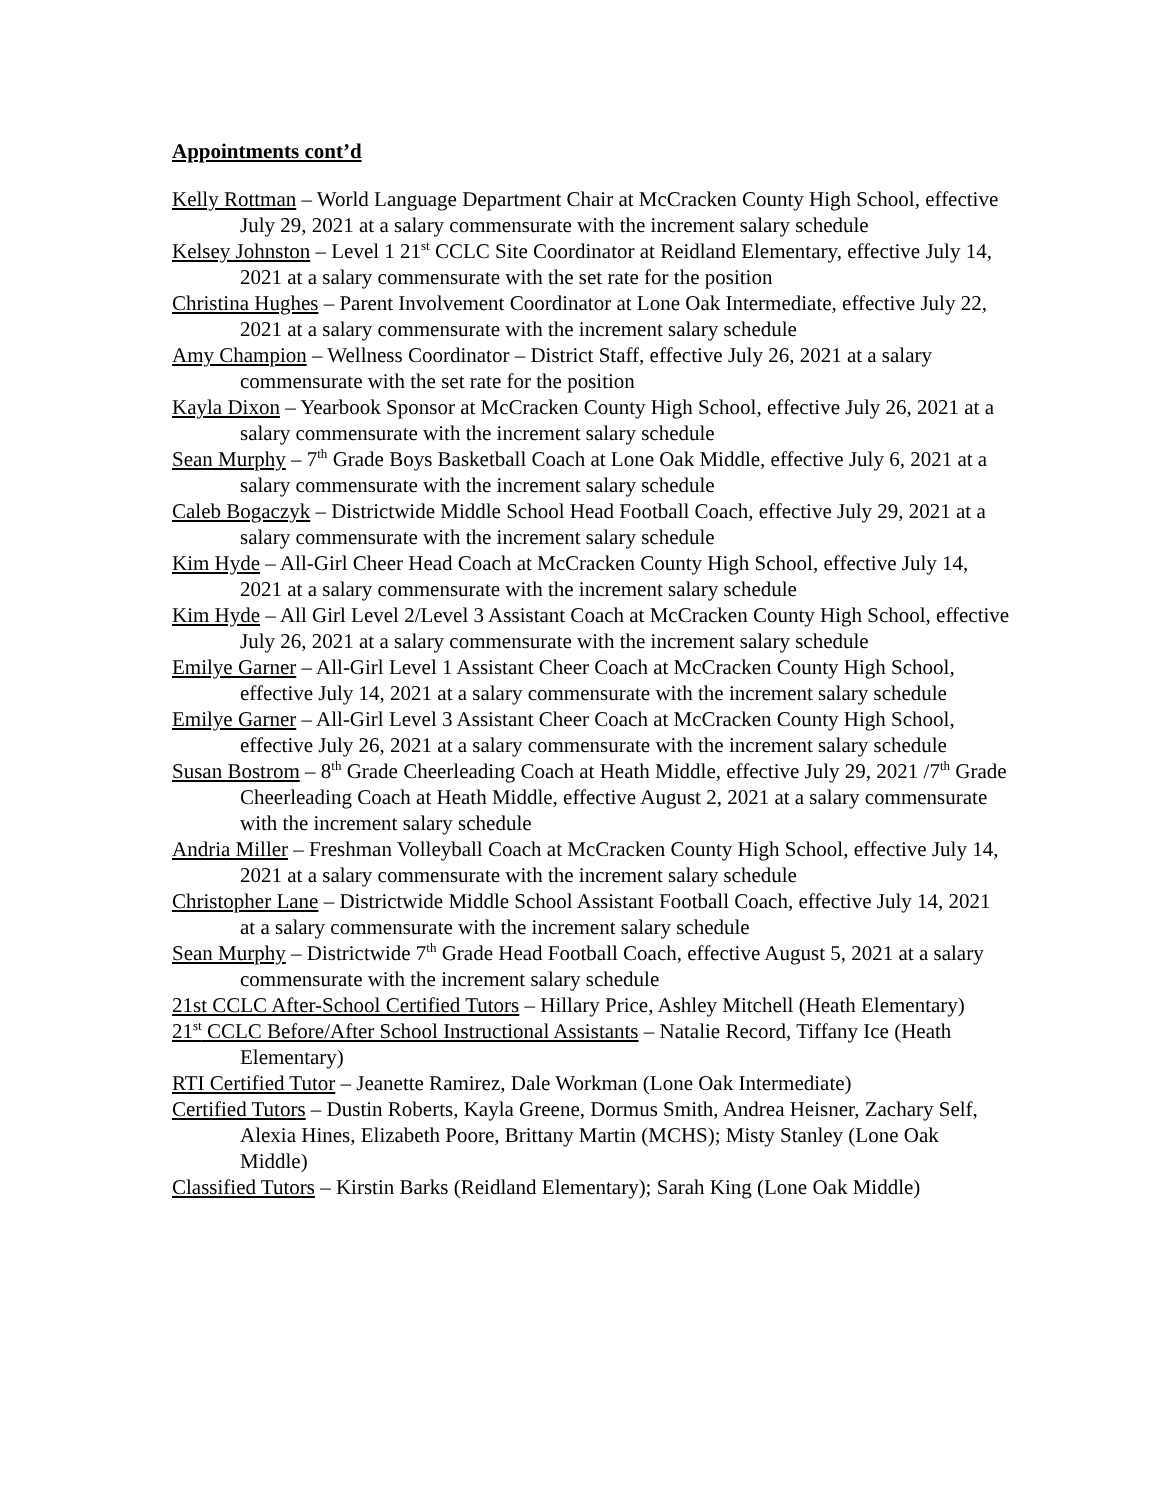Appointments cont’d
Kelly Rottman – World Language Department Chair at McCracken County High School, effective July 29, 2021 at a salary commensurate with the increment salary schedule
Kelsey Johnston – Level 1 21<sup>st</sup> CCLC Site Coordinator at Reidland Elementary, effective July 14, 2021 at a salary commensurate with the set rate for the position
Christina Hughes – Parent Involvement Coordinator at Lone Oak Intermediate, effective July 22, 2021 at a salary commensurate with the increment salary schedule
Amy Champion – Wellness Coordinator – District Staff, effective July 26, 2021 at a salary commensurate with the set rate for the position
Kayla Dixon – Yearbook Sponsor at McCracken County High School, effective July 26, 2021 at a salary commensurate with the increment salary schedule
Sean Murphy – 7<sup>th</sup> Grade Boys Basketball Coach at Lone Oak Middle, effective July 6, 2021 at a salary commensurate with the increment salary schedule
Caleb Bogaczyk – Districtwide Middle School Head Football Coach, effective July 29, 2021 at a salary commensurate with the increment salary schedule
Kim Hyde – All-Girl Cheer Head Coach at McCracken County High School, effective July 14, 2021 at a salary commensurate with the increment salary schedule
Kim Hyde – All Girl Level 2/Level 3 Assistant Coach at McCracken County High School, effective July 26, 2021 at a salary commensurate with the increment salary schedule
Emilye Garner – All-Girl Level 1 Assistant Cheer Coach at McCracken County High School, effective July 14, 2021 at a salary commensurate with the increment salary schedule
Emilye Garner – All-Girl Level 3 Assistant Cheer Coach at McCracken County High School, effective July 26, 2021 at a salary commensurate with the increment salary schedule
Susan Bostrom – 8<sup>th</sup> Grade Cheerleading Coach at Heath Middle, effective July 29, 2021 /7<sup>th</sup> Grade Cheerleading Coach at Heath Middle, effective August 2, 2021 at a salary commensurate with the increment salary schedule
Andria Miller – Freshman Volleyball Coach at McCracken County High School, effective July 14, 2021 at a salary commensurate with the increment salary schedule
Christopher Lane – Districtwide Middle School Assistant Football Coach, effective July 14, 2021 at a salary commensurate with the increment salary schedule
Sean Murphy – Districtwide 7<sup>th</sup> Grade Head Football Coach, effective August 5, 2021 at a salary commensurate with the increment salary schedule
21st CCLC After-School Certified Tutors – Hillary Price, Ashley Mitchell (Heath Elementary)
21<sup>st</sup> CCLC Before/After School Instructional Assistants – Natalie Record, Tiffany Ice (Heath Elementary)
RTI Certified Tutor – Jeanette Ramirez, Dale Workman (Lone Oak Intermediate)
Certified Tutors – Dustin Roberts, Kayla Greene, Dormus Smith, Andrea Heisner, Zachary Self, Alexia Hines, Elizabeth Poore, Brittany Martin (MCHS); Misty Stanley (Lone Oak Middle)
Classified Tutors – Kirstin Barks (Reidland Elementary); Sarah King (Lone Oak Middle)